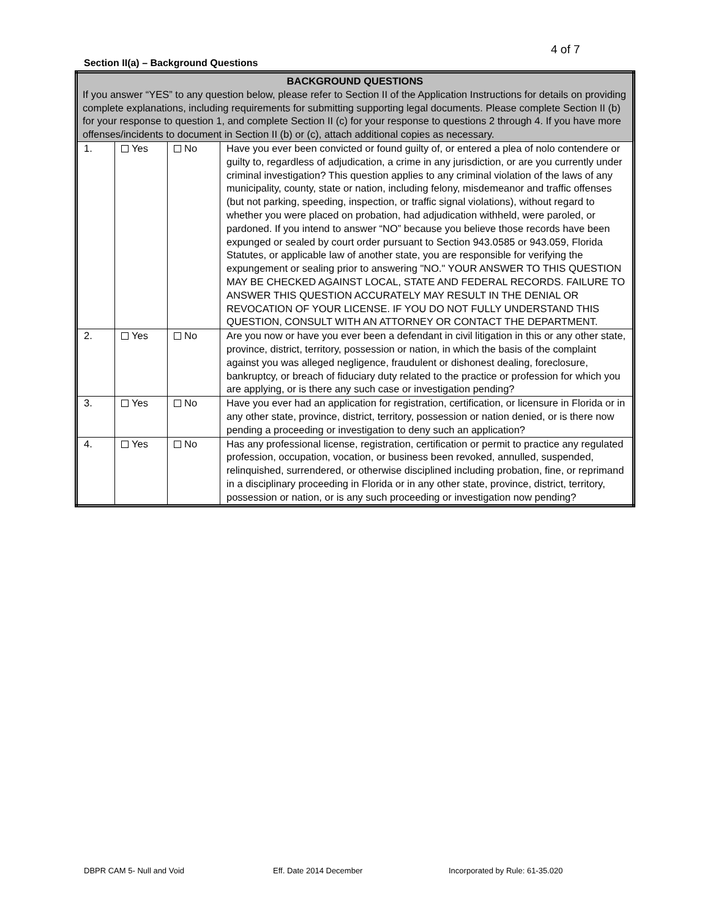4 of 7
Section II(a) – Background Questions
| BACKGROUND QUESTIONS If you answer “YES” to any question below, please refer to Section II of the Application Instructions for details on providing complete explanations, including requirements for submitting supporting legal documents. Please complete Section II (b) for your response to question 1, and complete Section II (c) for your response to questions 2 through 4. If you have more offenses/incidents to document in Section II (b) or (c), attach additional copies as necessary. | | | |
| 1. | Yes | No | Have you ever been convicted or found guilty of, or entered a plea of nolo contendere or guilty to, regardless of adjudication, a crime in any jurisdiction, or are you currently under criminal investigation? This question applies to any criminal violation of the laws of any municipality, county, state or nation, including felony, misdemeanor and traffic offenses (but not parking, speeding, inspection, or traffic signal violations), without regard to whether you were placed on probation, had adjudication withheld, were paroled, or pardoned. If you intend to answer “NO” because you believe those records have been expunged or sealed by court order pursuant to Section 943.0585 or 943.059, Florida Statutes, or applicable law of another state, you are responsible for verifying the expungement or sealing prior to answering "NO." YOUR ANSWER TO THIS QUESTION MAY BE CHECKED AGAINST LOCAL, STATE AND FEDERAL RECORDS. FAILURE TO ANSWER THIS QUESTION ACCURATELY MAY RESULT IN THE DENIAL OR REVOCATION OF YOUR LICENSE. IF YOU DO NOT FULLY UNDERSTAND THIS QUESTION, CONSULT WITH AN ATTORNEY OR CONTACT THE DEPARTMENT. |
| 2. | Yes | No | Are you now or have you ever been a defendant in civil litigation in this or any other state, province, district, territory, possession or nation, in which the basis of the complaint against you was alleged negligence, fraudulent or dishonest dealing, foreclosure, bankruptcy, or breach of fiduciary duty related to the practice or profession for which you are applying, or is there any such case or investigation pending? |
| 3. | Yes | No | Have you ever had an application for registration, certification, or licensure in Florida or in any other state, province, district, territory, possession or nation denied, or is there now pending a proceeding or investigation to deny such an application? |
| 4. | Yes | No | Has any professional license, registration, certification or permit to practice any regulated profession, occupation, vocation, or business been revoked, annulled, suspended, relinquished, surrendered, or otherwise disciplined including probation, fine, or reprimand in a disciplinary proceeding in Florida or in any other state, province, district, territory, possession or nation, or is any such proceeding or investigation now pending? |
DBPR CAM 5- Null and Void Eff. Date 2014 December
Incorporated by Rule: 61-35.020